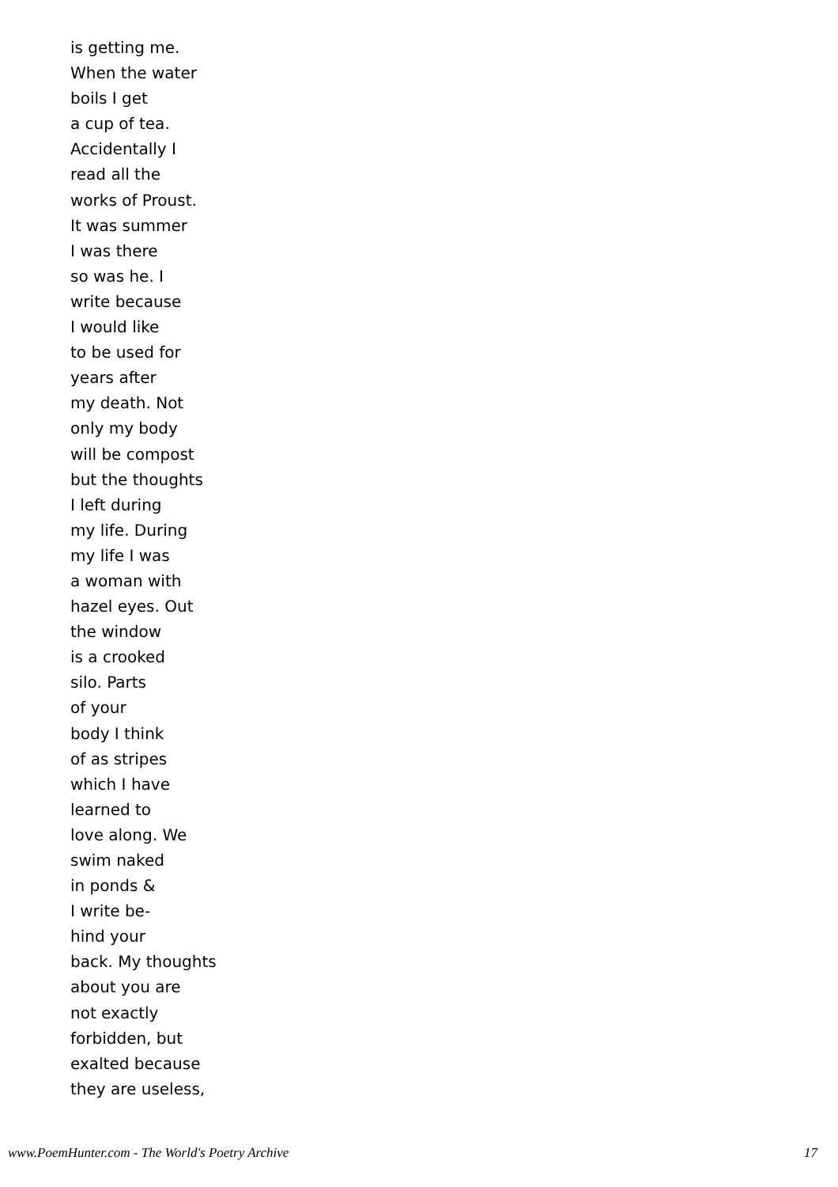is getting me.
When the water
boils I get
a cup of tea.
Accidentally I
read all the
works of Proust.
It was summer
I was there
so was he. I
write because
I would like
to be used for
years after
my death. Not
only my body
will be compost
but the thoughts
I left during
my life. During
my life I was
a woman with
hazel eyes. Out
the window
is a crooked
silo. Parts
of your
body I think
of as stripes
which I have
learned to
love along. We
swim naked
in ponds &
I write be-
hind your
back. My thoughts
about you are
not exactly
forbidden, but
exalted because
they are useless,
www.PoemHunter.com - The World's Poetry Archive 17